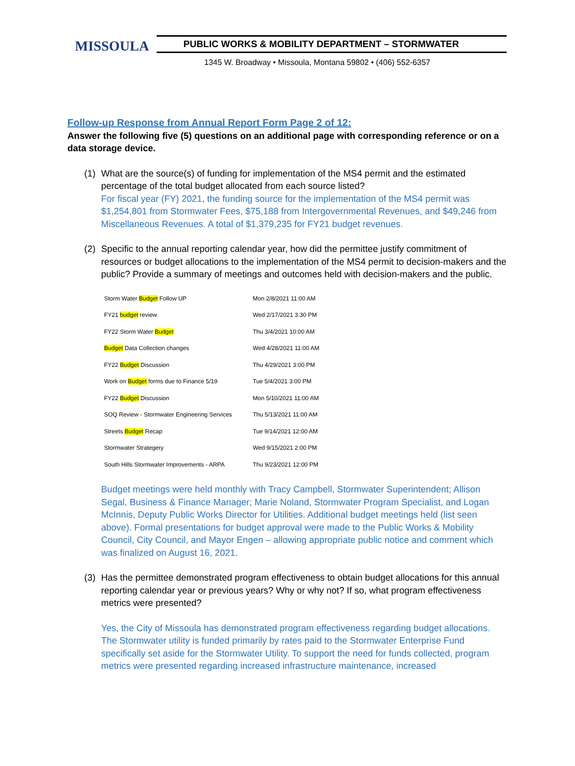MISSOULA
PUBLIC WORKS & MOBILITY DEPARTMENT – STORMWATER
1345 W. Broadway • Missoula, Montana 59802 • (406) 552-6357
Follow-up Response from Annual Report Form Page 2 of 12:
Answer the following five (5) questions on an additional page with corresponding reference or on a data storage device.
(1) What are the source(s) of funding for implementation of the MS4 permit and the estimated percentage of the total budget allocated from each source listed?
For fiscal year (FY) 2021, the funding source for the implementation of the MS4 permit was $1,254,801 from Stormwater Fees, $75,188 from Intergovernmental Revenues, and $49,246 from Miscellaneous Revenues. A total of $1,379,235 for FY21 budget revenues.
(2) Specific to the annual reporting calendar year, how did the permittee justify commitment of resources or budget allocations to the implementation of the MS4 permit to decision-makers and the public? Provide a summary of meetings and outcomes held with decision-makers and the public.
| Storm Water Budget Follow UP | Mon 2/8/2021 11:00 AM |
| FY21 budget review | Wed 2/17/2021 3:30 PM |
| FY22 Storm Water Budget | Thu 3/4/2021 10:00 AM |
| Budget Data Collection changes | Wed 4/28/2021 11:00 AM |
| FY22 Budget Discussion | Thu 4/29/2021 3:00 PM |
| Work on Budget forms due to Finance 5/19 | Tue 5/4/2021 3:00 PM |
| FY22 Budget Discussion | Mon 5/10/2021 11:00 AM |
| SOQ Review - Stormwater Engineering Services | Thu 5/13/2021 11:00 AM |
| Streets Budget Recap | Tue 9/14/2021 12:00 AM |
| Stormwater Strategery | Wed 9/15/2021 2:00 PM |
| South Hills Stormwater Improvements - ARPA | Thu 9/23/2021 12:00 PM |
Budget meetings were held monthly with Tracy Campbell, Stormwater Superintendent; Allison Segal, Business & Finance Manager; Marie Noland, Stormwater Program Specialist, and Logan McInnis, Deputy Public Works Director for Utilities. Additional budget meetings held (list seen above). Formal presentations for budget approval were made to the Public Works & Mobility Council, City Council, and Mayor Engen – allowing appropriate public notice and comment which was finalized on August 16, 2021.
(3) Has the permittee demonstrated program effectiveness to obtain budget allocations for this annual reporting calendar year or previous years? Why or why not? If so, what program effectiveness metrics were presented?
Yes, the City of Missoula has demonstrated program effectiveness regarding budget allocations. The Stormwater utility is funded primarily by rates paid to the Stormwater Enterprise Fund specifically set aside for the Stormwater Utility. To support the need for funds collected, program metrics were presented regarding increased infrastructure maintenance, increased